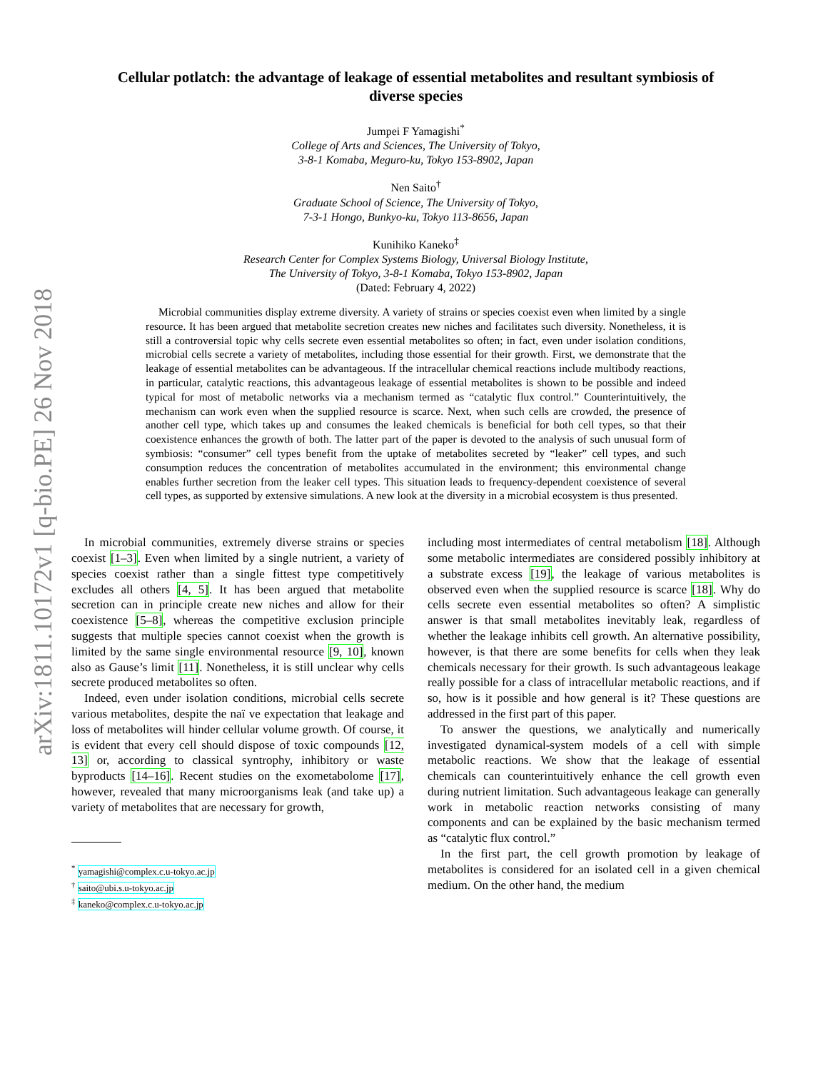arXiv:1811.10172v1 [q-bio.PE] 26 Nov 2018
Cellular potlatch: the advantage of leakage of essential metabolites and resultant symbiosis of diverse species
Jumpei F Yamagishi<sup>*</sup>
College of Arts and Sciences, The University of Tokyo,
3-8-1 Komaba, Meguro-ku, Tokyo 153-8902, Japan
Nen Saito<sup>†</sup>
Graduate School of Science, The University of Tokyo,
7-3-1 Hongo, Bunkyo-ku, Tokyo 113-8656, Japan
Kunihiko Kaneko<sup>‡</sup>
Research Center for Complex Systems Biology, Universal Biology Institute,
The University of Tokyo, 3-8-1 Komaba, Tokyo 153-8902, Japan
(Dated: February 4, 2022)
Microbial communities display extreme diversity. A variety of strains or species coexist even when limited by a single resource. It has been argued that metabolite secretion creates new niches and facilitates such diversity. Nonetheless, it is still a controversial topic why cells secrete even essential metabolites so often; in fact, even under isolation conditions, microbial cells secrete a variety of metabolites, including those essential for their growth. First, we demonstrate that the leakage of essential metabolites can be advantageous. If the intracellular chemical reactions include multibody reactions, in particular, catalytic reactions, this advantageous leakage of essential metabolites is shown to be possible and indeed typical for most of metabolic networks via a mechanism termed as “catalytic flux control.” Counterintuitively, the mechanism can work even when the supplied resource is scarce. Next, when such cells are crowded, the presence of another cell type, which takes up and consumes the leaked chemicals is beneficial for both cell types, so that their coexistence enhances the growth of both. The latter part of the paper is devoted to the analysis of such unusual form of symbiosis: “consumer” cell types benefit from the uptake of metabolites secreted by “leaker” cell types, and such consumption reduces the concentration of metabolites accumulated in the environment; this environmental change enables further secretion from the leaker cell types. This situation leads to frequency-dependent coexistence of several cell types, as supported by extensive simulations. A new look at the diversity in a microbial ecosystem is thus presented.
In microbial communities, extremely diverse strains or species coexist [1–3]. Even when limited by a single nutrient, a variety of species coexist rather than a single fittest type competitively excludes all others [4, 5]. It has been argued that metabolite secretion can in principle create new niches and allow for their coexistence [5–8], whereas the competitive exclusion principle suggests that multiple species cannot coexist when the growth is limited by the same single environmental resource [9, 10], known also as Gause’s limit [11]. Nonetheless, it is still unclear why cells secrete produced metabolites so often.
Indeed, even under isolation conditions, microbial cells secrete various metabolites, despite the naï ve expectation that leakage and loss of metabolites will hinder cellular volume growth. Of course, it is evident that every cell should dispose of toxic compounds [12, 13] or, according to classical syntrophy, inhibitory or waste byproducts [14–16]. Recent studies on the exometabolome [17], however, revealed that many microorganisms leak (and take up) a variety of metabolites that are necessary for growth,
<sup>*</sup> yamagishi@complex.c.u-tokyo.ac.jp
<sup>†</sup> saito@ubi.s.u-tokyo.ac.jp
<sup>‡</sup> kaneko@complex.c.u-tokyo.ac.jp
including most intermediates of central metabolism [18]. Although some metabolic intermediates are considered possibly inhibitory at a substrate excess [19], the leakage of various metabolites is observed even when the supplied resource is scarce [18]. Why do cells secrete even essential metabolites so often? A simplistic answer is that small metabolites inevitably leak, regardless of whether the leakage inhibits cell growth. An alternative possibility, however, is that there are some benefits for cells when they leak chemicals necessary for their growth. Is such advantageous leakage really possible for a class of intracellular metabolic reactions, and if so, how is it possible and how general is it? These questions are addressed in the first part of this paper.
To answer the questions, we analytically and numerically investigated dynamical-system models of a cell with simple metabolic reactions. We show that the leakage of essential chemicals can counterintuitively enhance the cell growth even during nutrient limitation. Such advantageous leakage can generally work in metabolic reaction networks consisting of many components and can be explained by the basic mechanism termed as “catalytic flux control.”
In the first part, the cell growth promotion by leakage of metabolites is considered for an isolated cell in a given chemical medium. On the other hand, the medium